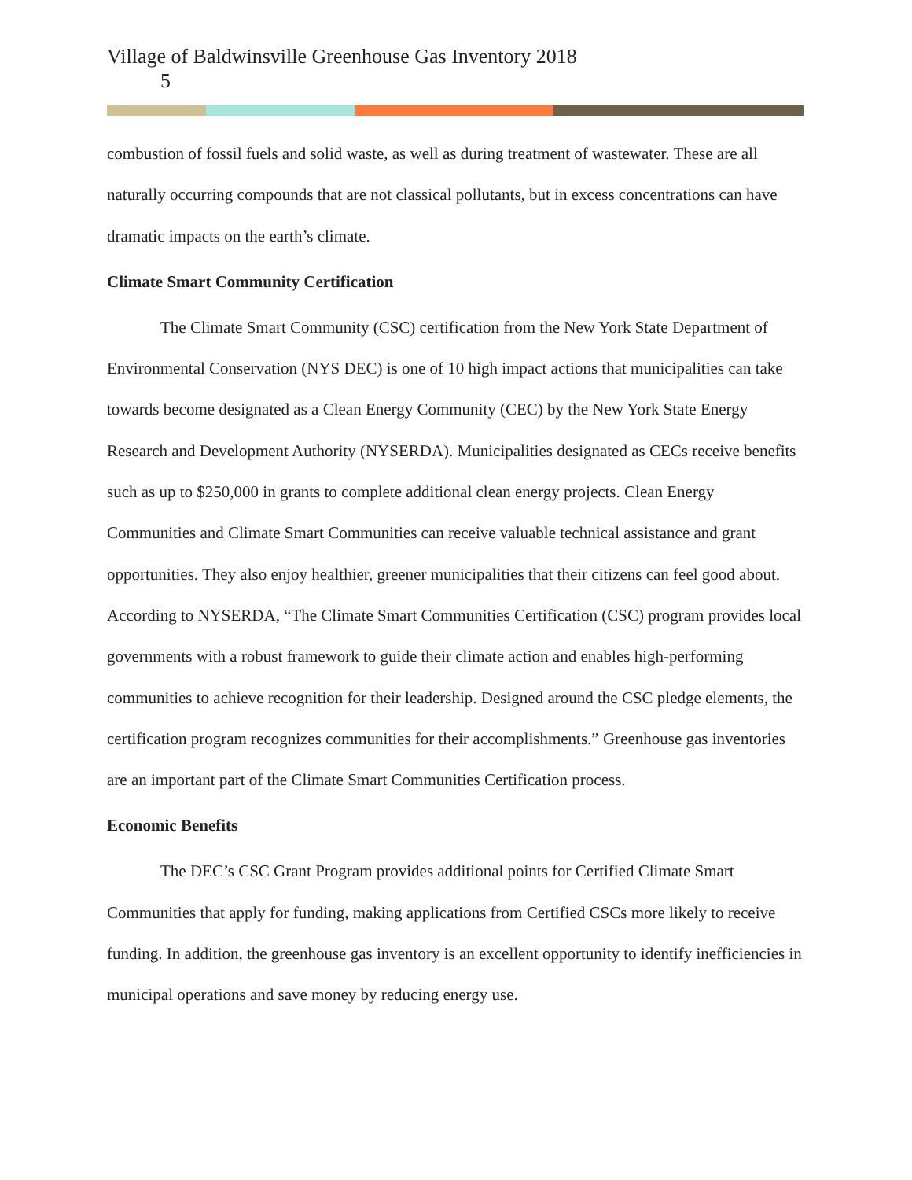Village of Baldwinsville Greenhouse Gas Inventory 2018
5
combustion of fossil fuels and solid waste, as well as during treatment of wastewater. These are all naturally occurring compounds that are not classical pollutants, but in excess concentrations can have dramatic impacts on the earth’s climate.
Climate Smart Community Certification
The Climate Smart Community (CSC) certification from the New York State Department of Environmental Conservation (NYS DEC) is one of 10 high impact actions that municipalities can take towards become designated as a Clean Energy Community (CEC) by the New York State Energy Research and Development Authority (NYSERDA). Municipalities designated as CECs receive benefits such as up to $250,000 in grants to complete additional clean energy projects. Clean Energy Communities and Climate Smart Communities can receive valuable technical assistance and grant opportunities. They also enjoy healthier, greener municipalities that their citizens can feel good about. According to NYSERDA, “The Climate Smart Communities Certification (CSC) program provides local governments with a robust framework to guide their climate action and enables high-performing communities to achieve recognition for their leadership. Designed around the CSC pledge elements, the certification program recognizes communities for their accomplishments.” Greenhouse gas inventories are an important part of the Climate Smart Communities Certification process.
Economic Benefits
The DEC’s CSC Grant Program provides additional points for Certified Climate Smart Communities that apply for funding, making applications from Certified CSCs more likely to receive funding. In addition, the greenhouse gas inventory is an excellent opportunity to identify inefficiencies in municipal operations and save money by reducing energy use.